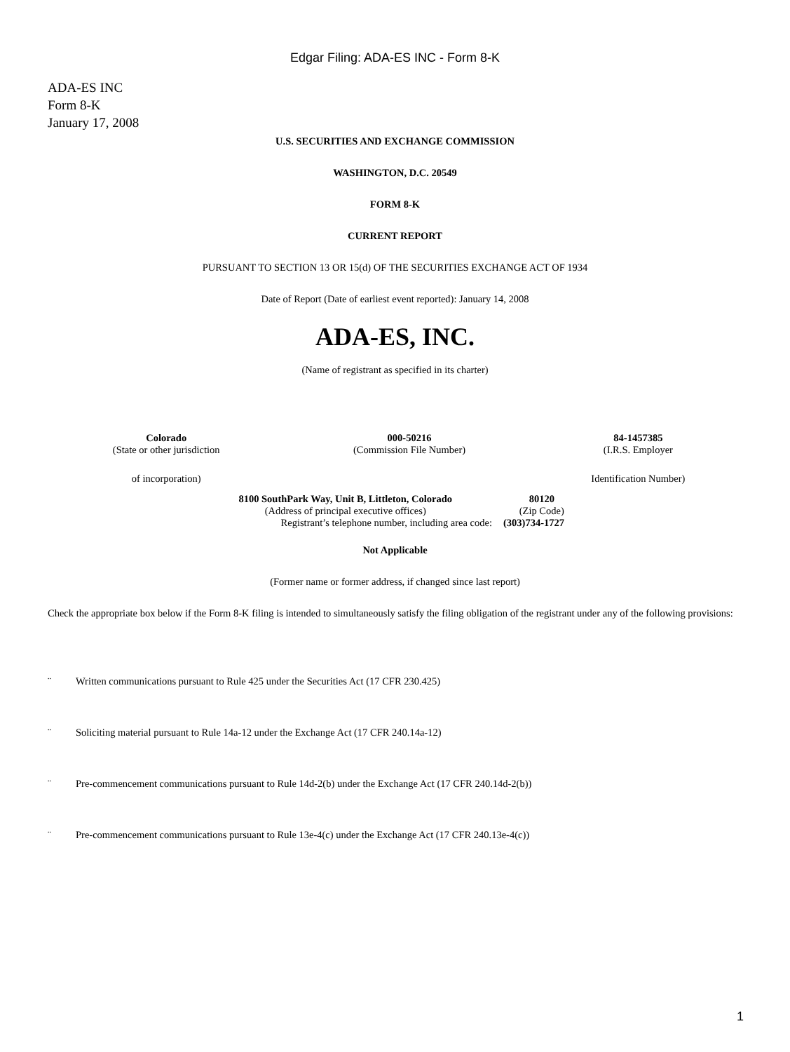Edgar Filing: ADA-ES INC - Form 8-K
ADA-ES INC
Form 8-K
January 17, 2008
U.S. SECURITIES AND EXCHANGE COMMISSION
WASHINGTON, D.C. 20549
FORM 8-K
CURRENT REPORT
PURSUANT TO SECTION 13 OR 15(d) OF THE SECURITIES EXCHANGE ACT OF 1934
Date of Report (Date of earliest event reported): January 14, 2008
ADA-ES, INC.
(Name of registrant as specified in its charter)
| Colorado | 000-50216 | 84-1457385 |
| (State or other jurisdiction | (Commission File Number) | (I.R.S. Employer |
| of incorporation) | | Identification Number) |
| 8100 SouthPark Way, Unit B, Littleton, Colorado | 80120 |
| (Address of principal executive offices) | (Zip Code) |
| Registrant’s telephone number, including area code: | (303)734-1727 |
Not Applicable
(Former name or former address, if changed since last report)
Check the appropriate box below if the Form 8-K filing is intended to simultaneously satisfy the filing obligation of the registrant under any of the following provisions:
¨ Written communications pursuant to Rule 425 under the Securities Act (17 CFR 230.425)
¨ Soliciting material pursuant to Rule 14a-12 under the Exchange Act (17 CFR 240.14a-12)
¨ Pre-commencement communications pursuant to Rule 14d-2(b) under the Exchange Act (17 CFR 240.14d-2(b))
¨ Pre-commencement communications pursuant to Rule 13e-4(c) under the Exchange Act (17 CFR 240.13e-4(c))
1